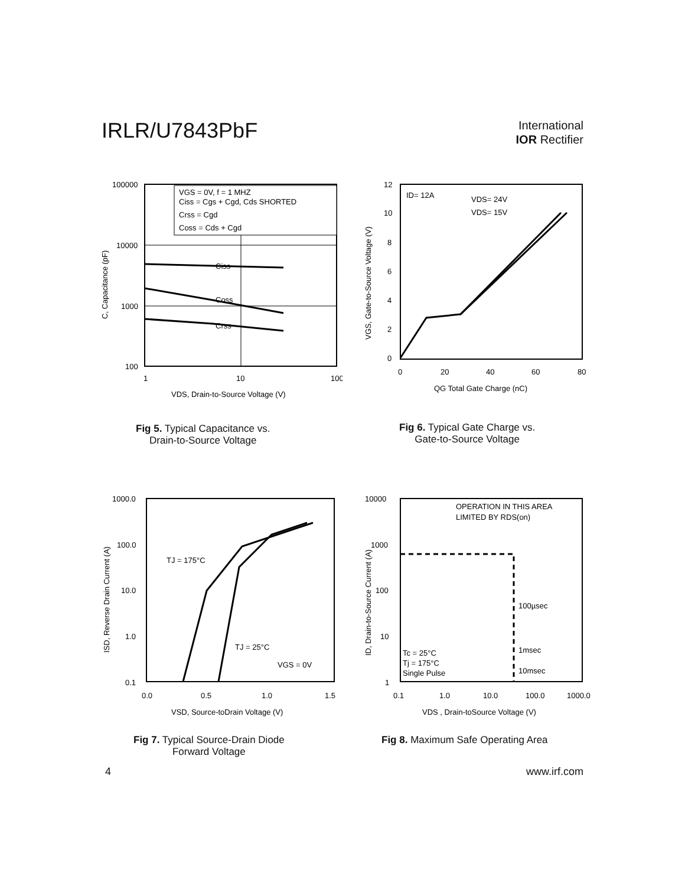IRLR/U7843PbF
International
IOR Rectifier
VGS = 0V, f = 1 MHZ
Ciss = Cgs + Cgd, Cds SHORTED
Crss = Cgd
Coss = Cds + Cgd
Ciss
Coss
Crss
100000
10000
1000
100
1
10
100
VDS, Drain-to-Source Voltage (V)
C, Capacitance (pF)
Fig 5. Typical Capacitance vs.
Drain-to-Source Voltage
ID= 12A
VDS= 24V
VDS= 15V
12
10
8
6
4
2
0
0
20
40
60
80
QG Total Gate Charge (nC)
VGS, Gate-to-Source Voltage (V)
Fig 6. Typical Gate Charge vs.
Gate-to-Source Voltage
TJ = 175°C
TJ = 25°C
VGS = 0V
1000.0
100.0
10.0
1.0
0.1
0.0
0.5
1.0
1.5
VSD, Source-toDrain Voltage (V)
ISD, Reverse Drain Current (A)
Fig 7. Typical Source-Drain Diode
Forward Voltage
OPERATION IN THIS AREA
LIMITED BY RDS(on)
100µsec
1msec
10msec
Tc = 25°C
Tj = 175°C
Single Pulse
10000
1000
100
10
1
0.1
1.0
10.0
100.0
1000.0
VDS , Drain-toSource Voltage (V)
ID, Drain-to-Source Current (A)
Fig 8. Maximum Safe Operating Area
4 www.irf.com